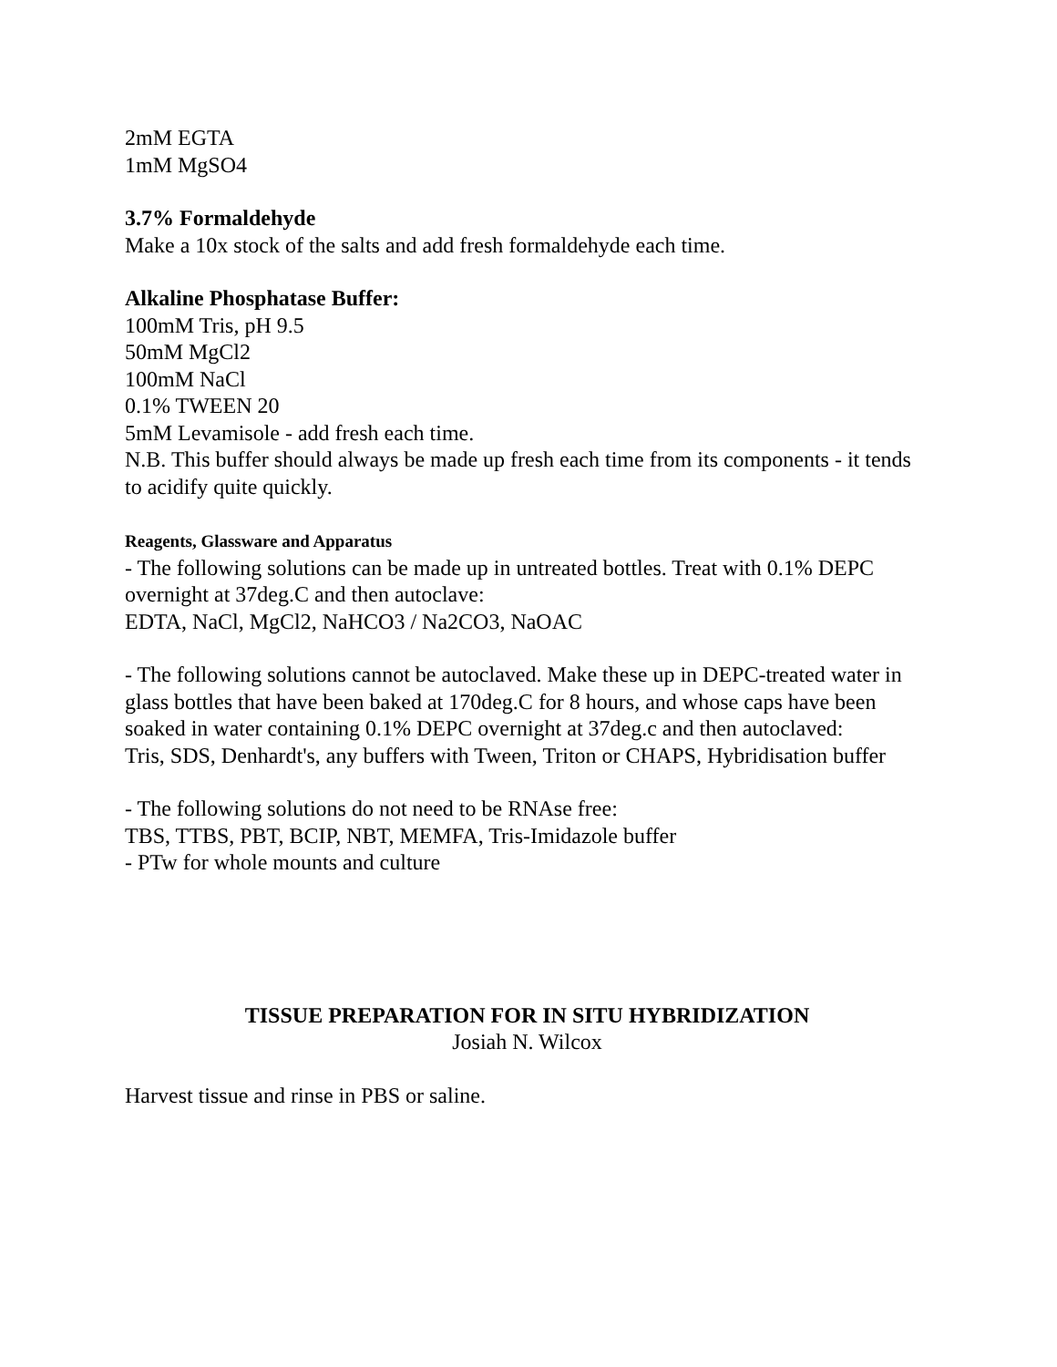2mM EGTA
1mM MgSO4
3.7% Formaldehyde
Make a 10x stock of the salts and add fresh formaldehyde each time.
Alkaline Phosphatase Buffer:
100mM Tris, pH 9.5
50mM MgCl2
100mM NaCl
0.1% TWEEN 20
5mM Levamisole - add fresh each time.
N.B. This buffer should always be made up fresh each time from its components - it tends to acidify quite quickly.
Reagents, Glassware and Apparatus
- The following solutions can be made up in untreated bottles. Treat with 0.1% DEPC overnight at 37deg.C and then autoclave:
EDTA, NaCl, MgCl2, NaHCO3 / Na2CO3, NaOAC
- The following solutions cannot be autoclaved. Make these up in DEPC-treated water in glass bottles that have been baked at 170deg.C for 8 hours, and whose caps have been soaked in water containing 0.1% DEPC overnight at 37deg.c and then autoclaved:
Tris, SDS, Denhardt's, any buffers with Tween, Triton or CHAPS, Hybridisation buffer
- The following solutions do not need to be RNAse free:
TBS, TTBS, PBT, BCIP, NBT, MEMFA, Tris-Imidazole buffer
- PTw for whole mounts and culture
TISSUE PREPARATION FOR IN SITU HYBRIDIZATION
Josiah N. Wilcox
Harvest tissue and rinse in PBS or saline.